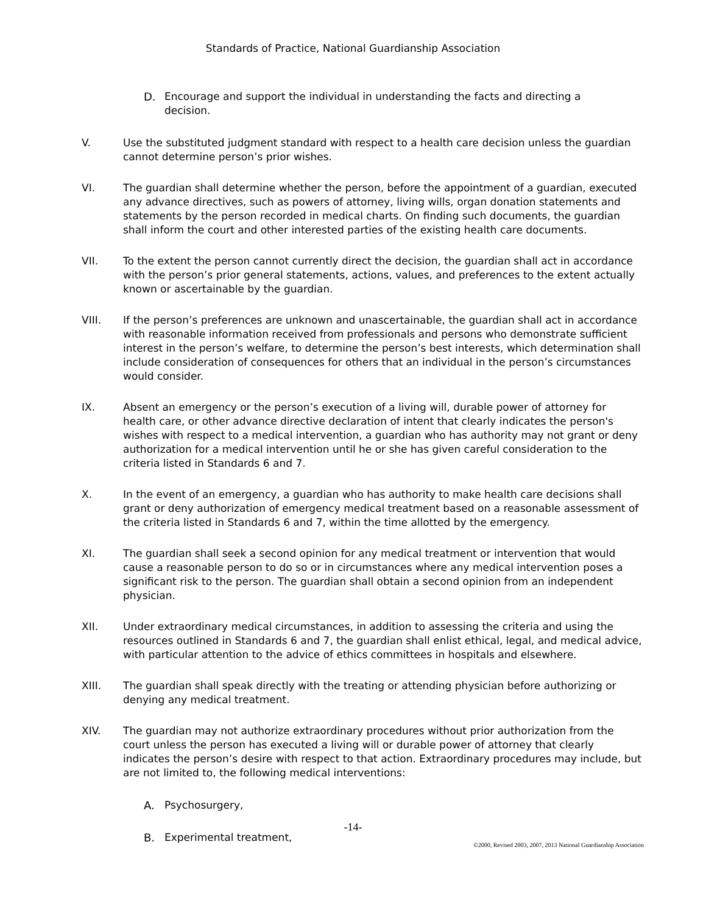Standards of Practice, National Guardianship Association
D. Encourage and support the individual in understanding the facts and directing a decision.
V. Use the substituted judgment standard with respect to a health care decision unless the guardian cannot determine person’s prior wishes.
VI. The guardian shall determine whether the person, before the appointment of a guardian, executed any advance directives, such as powers of attorney, living wills, organ donation statements and statements by the person recorded in medical charts. On finding such documents, the guardian shall inform the court and other interested parties of the existing health care documents.
VII. To the extent the person cannot currently direct the decision, the guardian shall act in accordance with the person’s prior general statements, actions, values, and preferences to the extent actually known or ascertainable by the guardian.
VIII. If the person’s preferences are unknown and unascertainable, the guardian shall act in accordance with reasonable information received from professionals and persons who demonstrate sufficient interest in the person’s welfare, to determine the person’s best interests, which determination shall include consideration of consequences for others that an individual in the person’s circumstances would consider.
IX. Absent an emergency or the person’s execution of a living will, durable power of attorney for health care, or other advance directive declaration of intent that clearly indicates the person's wishes with respect to a medical intervention, a guardian who has authority may not grant or deny authorization for a medical intervention until he or she has given careful consideration to the criteria listed in Standards 6 and 7.
X. In the event of an emergency, a guardian who has authority to make health care decisions shall grant or deny authorization of emergency medical treatment based on a reasonable assessment of the criteria listed in Standards 6 and 7, within the time allotted by the emergency.
XI. The guardian shall seek a second opinion for any medical treatment or intervention that would cause a reasonable person to do so or in circumstances where any medical intervention poses a significant risk to the person. The guardian shall obtain a second opinion from an independent physician.
XII. Under extraordinary medical circumstances, in addition to assessing the criteria and using the resources outlined in Standards 6 and 7, the guardian shall enlist ethical, legal, and medical advice, with particular attention to the advice of ethics committees in hospitals and elsewhere.
XIII. The guardian shall speak directly with the treating or attending physician before authorizing or denying any medical treatment.
XIV. The guardian may not authorize extraordinary procedures without prior authorization from the court unless the person has executed a living will or durable power of attorney that clearly indicates the person’s desire with respect to that action. Extraordinary procedures may include, but are not limited to, the following medical interventions:
A. Psychosurgery,
B. Experimental treatment,
-14-
©2000, Revised 2003, 2007, 2013 National Guardianship Association